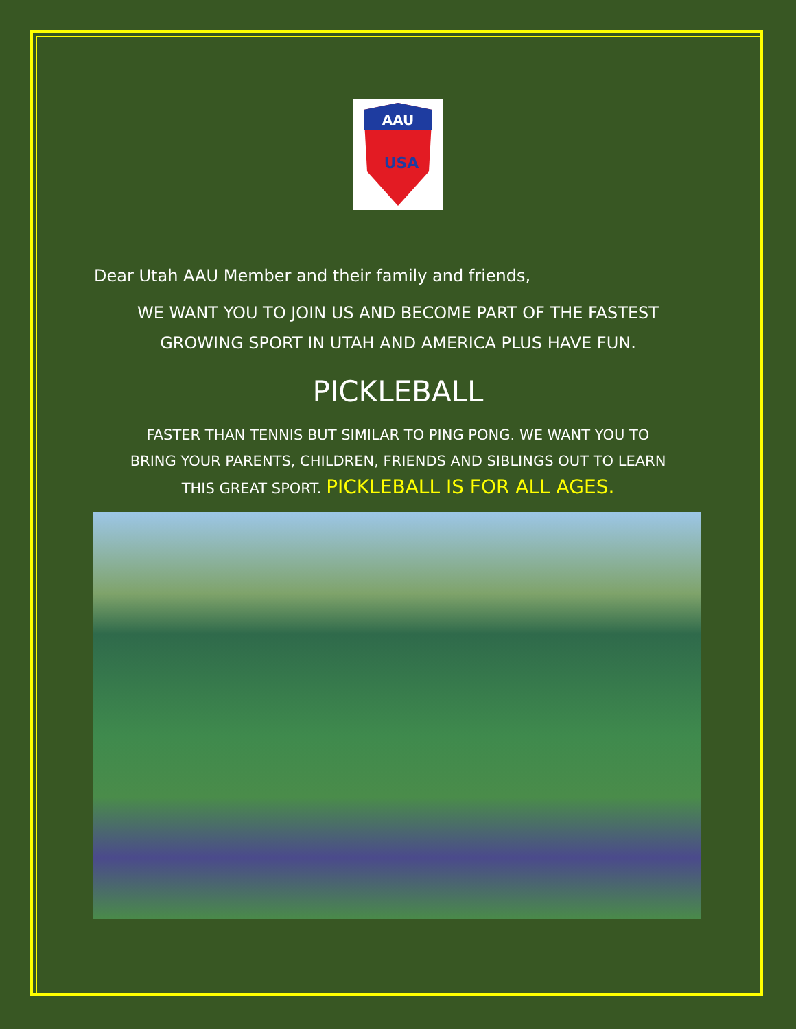AAU
USA
Dear Utah AAU Member and their family and friends,
WE WANT YOU TO JOIN US AND BECOME PART OF THE FASTEST
GROWING SPORT IN UTAH AND AMERICA PLUS HAVE FUN.
PICKLEBALL
FASTER THAN TENNIS BUT SIMILAR TO PING PONG. WE WANT YOU TO
BRING YOUR PARENTS, CHILDREN, FRIENDS AND SIBLINGS OUT TO LEARN
THIS GREAT SPORT. PICKLEBALL IS FOR ALL AGES.